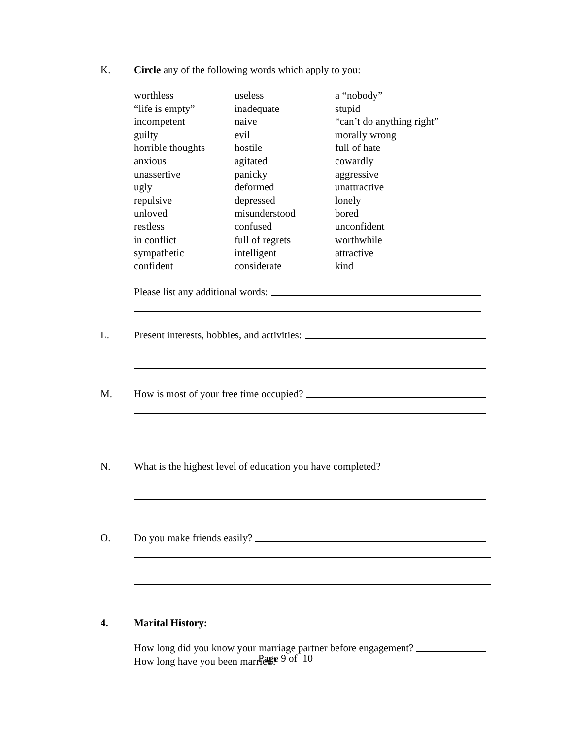K. Circle any of the following words which apply to you:
| worthless | useless | a “nobody” |
| “life is empty” | inadequate | stupid |
| incompetent | naive | “can’t do anything right” |
| guilty | evil | morally wrong |
| horrible thoughts | hostile | full of hate |
| anxious | agitated | cowardly |
| unassertive | panicky | aggressive |
| ugly | deformed | unattractive |
| repulsive | depressed | lonely |
| unloved | misunderstood | bored |
| restless | confused | unconfident |
| in conflict | full of regrets | worthwhile |
| sympathetic | intelligent | attractive |
| confident | considerate | kind |
Please list any additional words:
L. Present interests, hobbies, and activities:
M. How is most of your free time occupied?
N. What is the highest level of education you have completed?
O. Do you make friends easily?
4. Marital History:
How long did you know your marriage partner before engagement?
How long have you been married?
Page 9 of 10